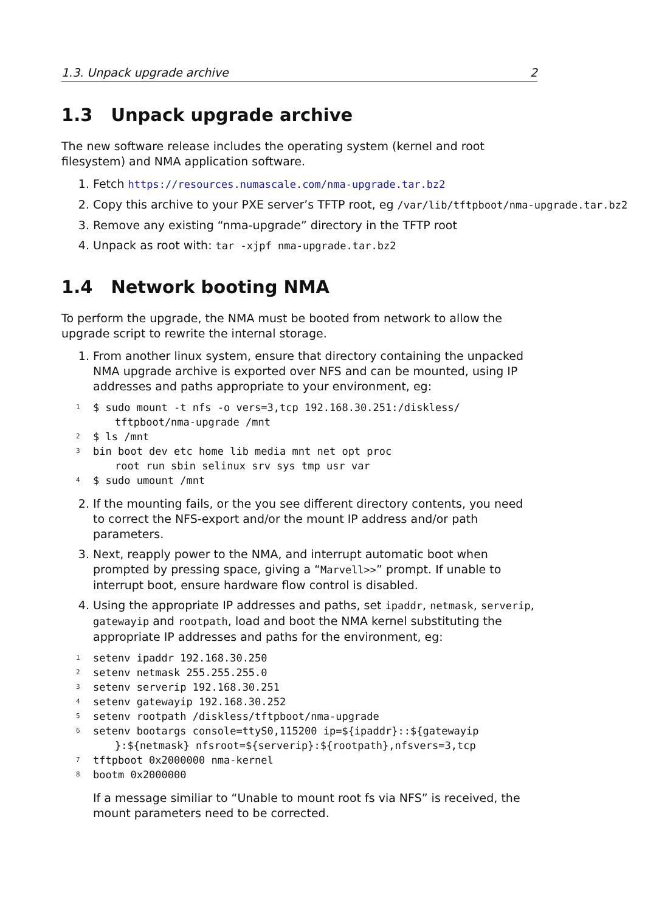1.3. Unpack upgrade archive 2
1.3 Unpack upgrade archive
The new software release includes the operating system (kernel and root filesystem) and NMA application software.
1. Fetch https://resources.numascale.com/nma-upgrade.tar.bz2
2. Copy this archive to your PXE server’s TFTP root, eg /var/lib/tftpboot/nma-upgrade.tar.bz2
3. Remove any existing “nma-upgrade” directory in the TFTP root
4. Unpack as root with: tar -xjpf nma-upgrade.tar.bz2
1.4 Network booting NMA
To perform the upgrade, the NMA must be booted from network to allow the upgrade script to rewrite the internal storage.
1. From another linux system, ensure that directory containing the unpacked NMA upgrade archive is exported over NFS and can be mounted, using IP addresses and paths appropriate to your environment, eg:
1 $ sudo mount -t nfs -o vers=3,tcp 192.168.30.251:/diskless/
tftpboot/nma-upgrade /mnt
2 $ ls /mnt
3 bin boot dev etc home lib media mnt net opt proc
root run sbin selinux srv sys tmp usr var
4 $ sudo umount /mnt
2. If the mounting fails, or the you see different directory contents, you need to correct the NFS-export and/or the mount IP address and/or path parameters.
3. Next, reapply power to the NMA, and interrupt automatic boot when prompted by pressing space, giving a “Marvell>>” prompt. If unable to interrupt boot, ensure hardware flow control is disabled.
4. Using the appropriate IP addresses and paths, set ipaddr, netmask, serverip, gatewayip and rootpath, load and boot the NMA kernel substituting the appropriate IP addresses and paths for the environment, eg:
1 setenv ipaddr 192.168.30.250
2 setenv netmask 255.255.255.0
3 setenv serverip 192.168.30.251
4 setenv gatewayip 192.168.30.252
5 setenv rootpath /diskless/tftpboot/nma-upgrade
6 setenv bootargs console=ttyS0,115200 ip=${ipaddr}::${gatewayip
}:${netmask} nfsroot=${serverip}:${rootpath},nfsvers=3,tcp
7 tftpboot 0x2000000 nma-kernel
8 bootm 0x2000000
If a message similiar to “Unable to mount root fs via NFS” is received, the mount parameters need to be corrected.